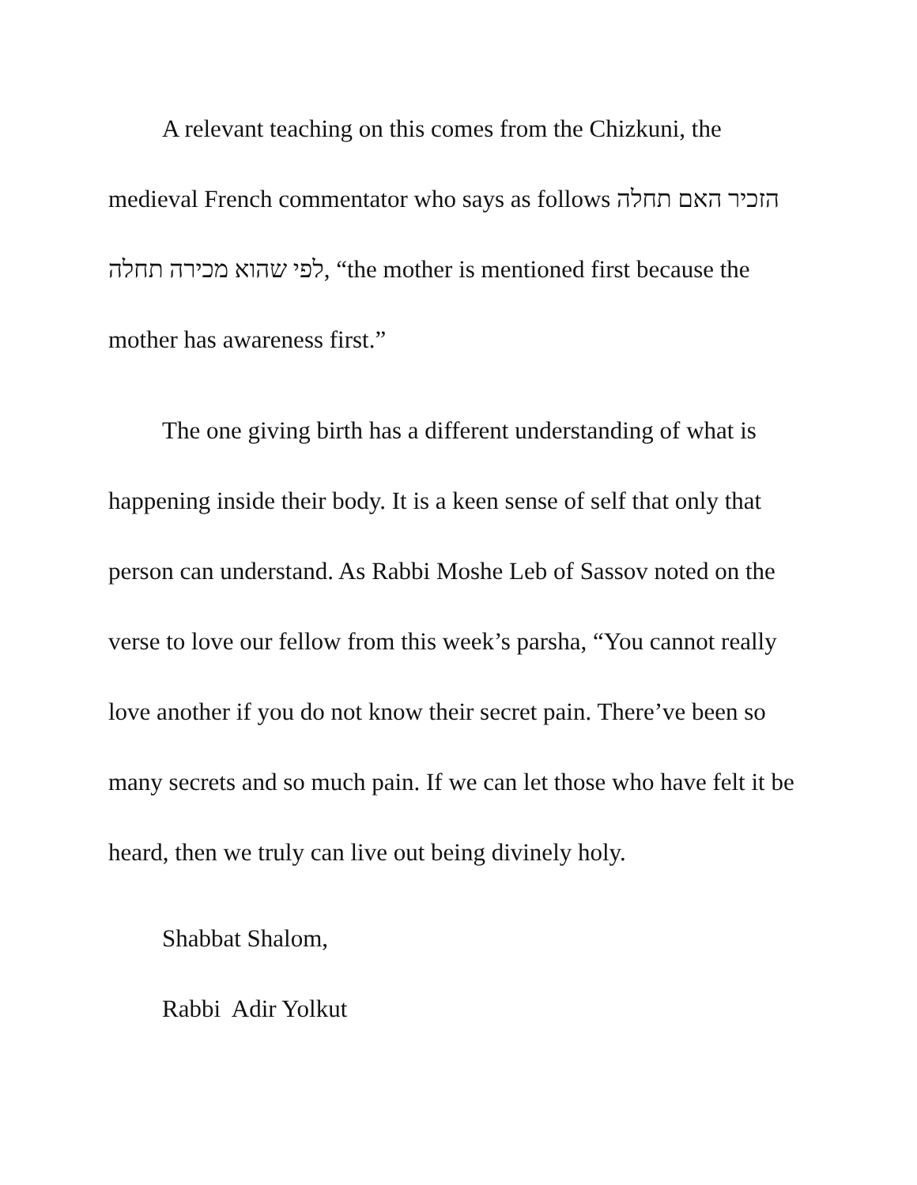A relevant teaching on this comes from the Chizkuni, the medieval French commentator who says as follows הזכיר האם תחלה לפי שהוא מכירה תחלה, “the mother is mentioned first because the mother has awareness first.”
The one giving birth has a different understanding of what is happening inside their body. It is a keen sense of self that only that person can understand. As Rabbi Moshe Leb of Sassov noted on the verse to love our fellow from this week’s parsha, “You cannot really love another if you do not know their secret pain. There’ve been so many secrets and so much pain. If we can let those who have felt it be heard, then we truly can live out being divinely holy.
Shabbat Shalom,
Rabbi Adir Yolkut